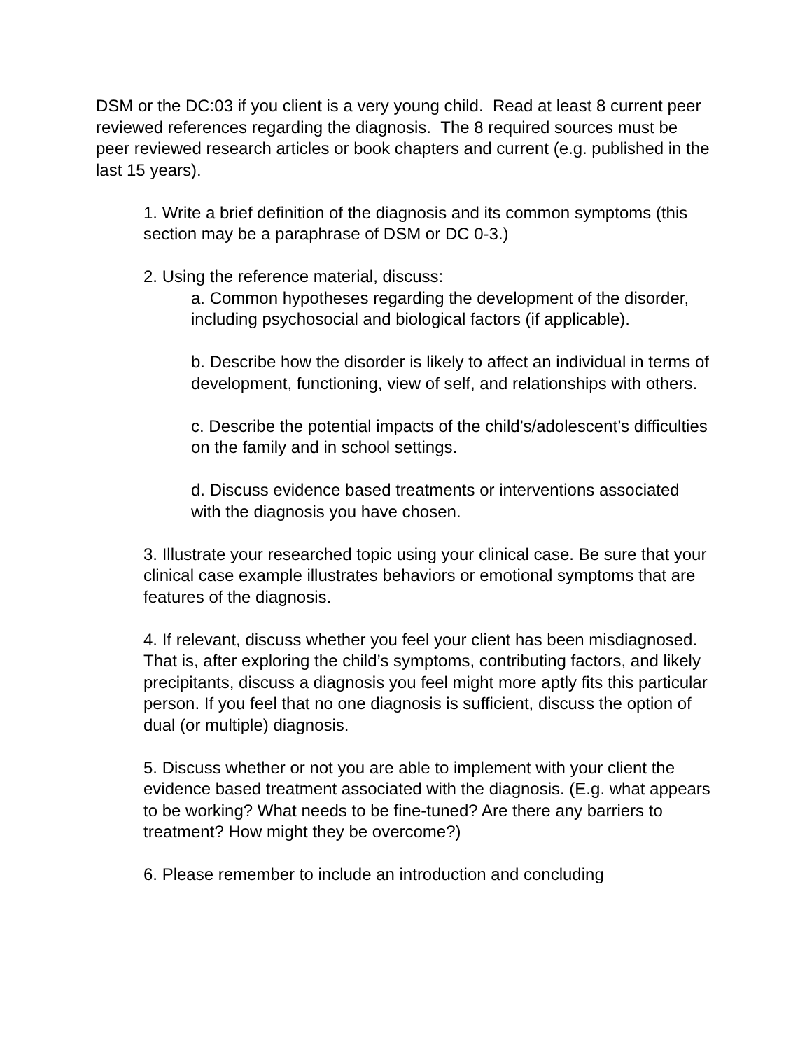DSM or the DC:03 if you client is a very young child. Read at least 8 current peer reviewed references regarding the diagnosis. The 8 required sources must be peer reviewed research articles or book chapters and current (e.g. published in the last 15 years).
1. Write a brief definition of the diagnosis and its common symptoms (this section may be a paraphrase of DSM or DC 0-3.)
2. Using the reference material, discuss:
a. Common hypotheses regarding the development of the disorder, including psychosocial and biological factors (if applicable).
b. Describe how the disorder is likely to affect an individual in terms of development, functioning, view of self, and relationships with others.
c. Describe the potential impacts of the child’s/adolescent’s difficulties on the family and in school settings.
d. Discuss evidence based treatments or interventions associated with the diagnosis you have chosen.
3. Illustrate your researched topic using your clinical case. Be sure that your clinical case example illustrates behaviors or emotional symptoms that are features of the diagnosis.
4. If relevant, discuss whether you feel your client has been misdiagnosed. That is, after exploring the child’s symptoms, contributing factors, and likely precipitants, discuss a diagnosis you feel might more aptly fits this particular person. If you feel that no one diagnosis is sufficient, discuss the option of dual (or multiple) diagnosis.
5. Discuss whether or not you are able to implement with your client the evidence based treatment associated with the diagnosis. (E.g. what appears to be working? What needs to be fine-tuned? Are there any barriers to treatment? How might they be overcome?)
6. Please remember to include an introduction and concluding